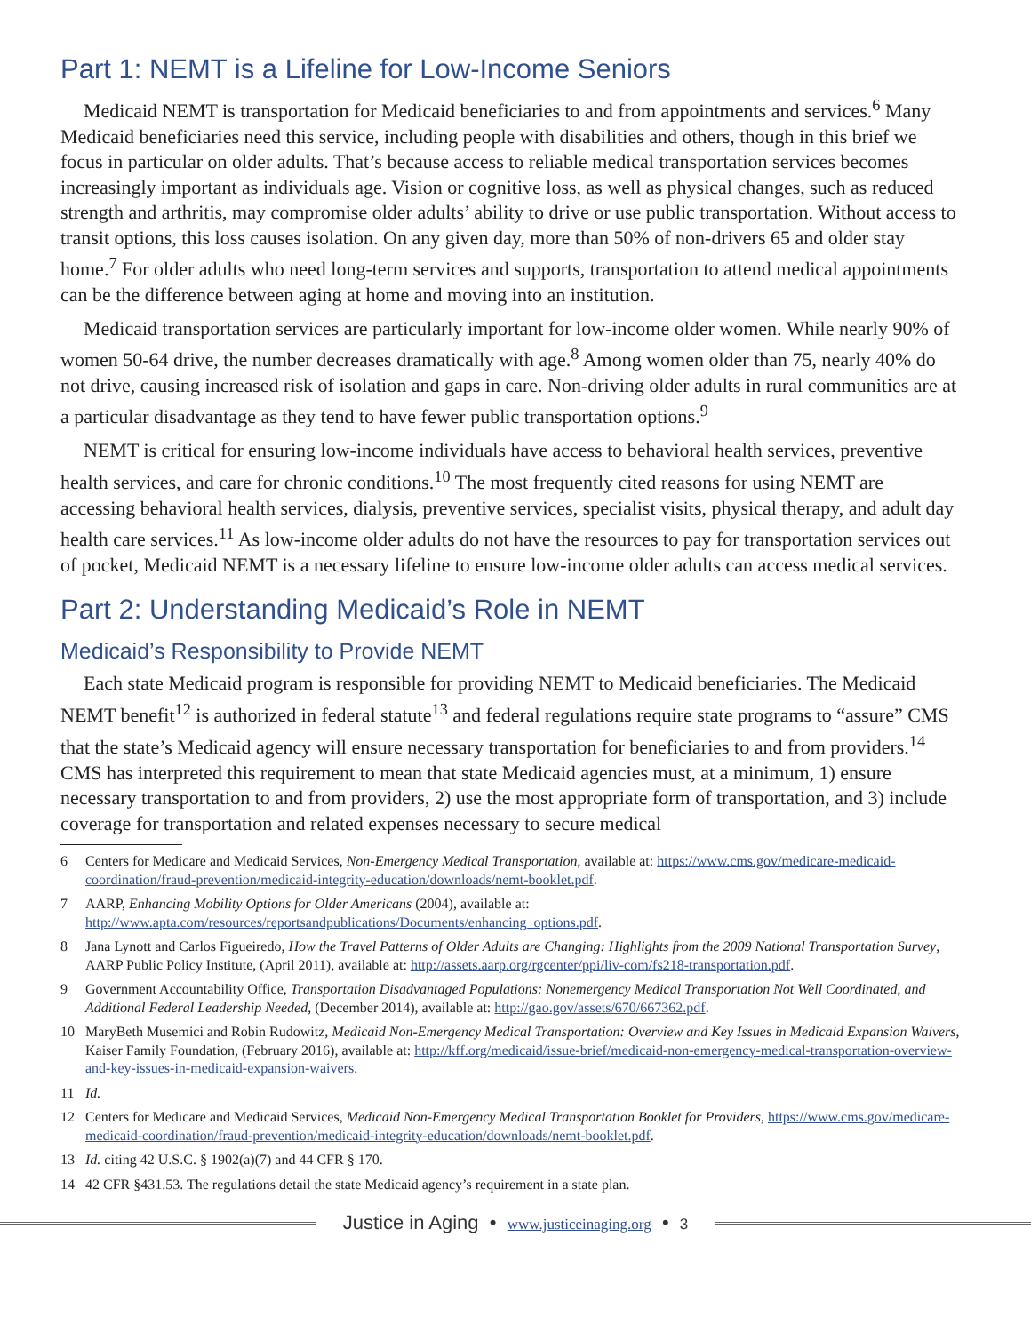Part 1: NEMT is a Lifeline for Low-Income Seniors
Medicaid NEMT is transportation for Medicaid beneficiaries to and from appointments and services.<sup>6</sup> Many Medicaid beneficiaries need this service, including people with disabilities and others, though in this brief we focus in particular on older adults. That’s because access to reliable medical transportation services becomes increasingly important as individuals age. Vision or cognitive loss, as well as physical changes, such as reduced strength and arthritis, may compromise older adults’ ability to drive or use public transportation. Without access to transit options, this loss causes isolation. On any given day, more than 50% of non-drivers 65 and older stay home.<sup>7</sup> For older adults who need long-term services and supports, transportation to attend medical appointments can be the difference between aging at home and moving into an institution.
Medicaid transportation services are particularly important for low-income older women. While nearly 90% of women 50-64 drive, the number decreases dramatically with age.<sup>8</sup> Among women older than 75, nearly 40% do not drive, causing increased risk of isolation and gaps in care. Non-driving older adults in rural communities are at a particular disadvantage as they tend to have fewer public transportation options.<sup>9</sup>
NEMT is critical for ensuring low-income individuals have access to behavioral health services, preventive health services, and care for chronic conditions.<sup>10</sup> The most frequently cited reasons for using NEMT are accessing behavioral health services, dialysis, preventive services, specialist visits, physical therapy, and adult day health care services.<sup>11</sup> As low-income older adults do not have the resources to pay for transportation services out of pocket, Medicaid NEMT is a necessary lifeline to ensure low-income older adults can access medical services.
Part 2: Understanding Medicaid’s Role in NEMT
Medicaid’s Responsibility to Provide NEMT
Each state Medicaid program is responsible for providing NEMT to Medicaid beneficiaries. The Medicaid NEMT benefit<sup>12</sup> is authorized in federal statute<sup>13</sup> and federal regulations require state programs to “assure” CMS that the state’s Medicaid agency will ensure necessary transportation for beneficiaries to and from providers.<sup>14</sup> CMS has interpreted this requirement to mean that state Medicaid agencies must, at a minimum, 1) ensure necessary transportation to and from providers, 2) use the most appropriate form of transportation, and 3) include coverage for transportation and related expenses necessary to secure medical
6 Centers for Medicare and Medicaid Services, Non-Emergency Medical Transportation, available at: https://www.cms.gov/medicare-medicaid-coordination/fraud-prevention/medicaid-integrity-education/downloads/nemt-booklet.pdf.
7 AARP, Enhancing Mobility Options for Older Americans (2004), available at: http://www.apta.com/resources/reportsandpublications/Documents/enhancing_options.pdf.
8 Jana Lynott and Carlos Figueiredo, How the Travel Patterns of Older Adults are Changing: Highlights from the 2009 National Transportation Survey, AARP Public Policy Institute, (April 2011), available at: http://assets.aarp.org/rgcenter/ppi/liv-com/fs218-transportation.pdf.
9 Government Accountability Office, Transportation Disadvantaged Populations: Nonemergency Medical Transportation Not Well Coordinated, and Additional Federal Leadership Needed, (December 2014), available at: http://gao.gov/assets/670/667362.pdf.
10 MaryBeth Musemici and Robin Rudowitz, Medicaid Non-Emergency Medical Transportation: Overview and Key Issues in Medicaid Expansion Waivers, Kaiser Family Foundation, (February 2016), available at: http://kff.org/medicaid/issue-brief/medicaid-non-emergency-medical-transportation-overview-and-key-issues-in-medicaid-expansion-waivers.
11 Id.
12 Centers for Medicare and Medicaid Services, Medicaid Non-Emergency Medical Transportation Booklet for Providers, https://www.cms.gov/medicare-medicaid-coordination/fraud-prevention/medicaid-integrity-education/downloads/nemt-booklet.pdf.
13 Id. citing 42 U.S.C. § 1902(a)(7) and 44 CFR § 170.
14 42 CFR §431.53. The regulations detail the state Medicaid agency’s requirement in a state plan.
Justice in Aging • www.justiceinaging.org • 3